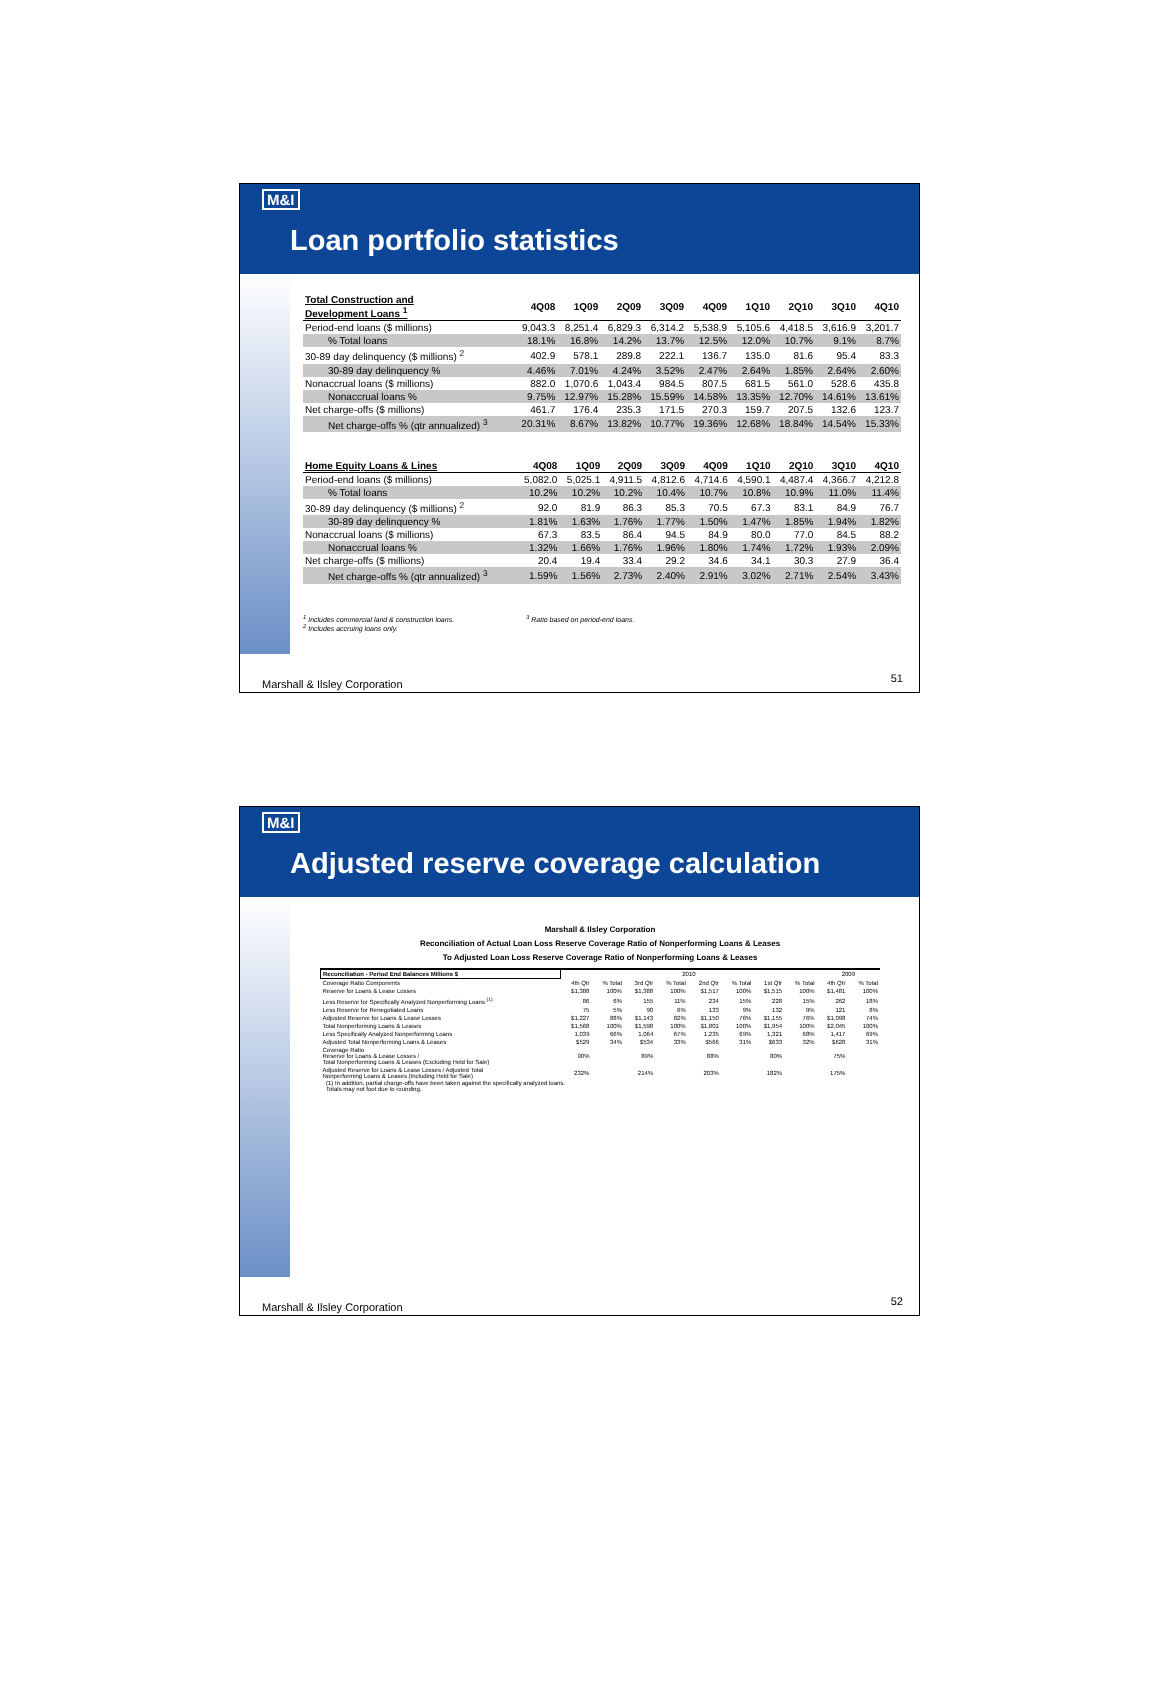M&I
Loan portfolio statistics
| Total Construction and Development Loans <sup>1</sup> | 4Q08 | 1Q09 | 2Q09 | 3Q09 | 4Q09 | 1Q10 | 2Q10 | 3Q10 | 4Q10 |
| --- | --- | --- | --- | --- | --- | --- | --- | --- | --- |
| Period-end loans ($ millions) | 9,043.3 | 8,251.4 | 6,829.3 | 6,314.2 | 5,538.9 | 5,105.6 | 4,418.5 | 3,616.9 | 3,201.7 |
| % Total loans | 18.1% | 16.8% | 14.2% | 13.7% | 12.5% | 12.0% | 10.7% | 9.1% | 8.7% |
| 30-89 day delinquency ($ millions) <sup>2</sup> | 402.9 | 578.1 | 289.8 | 222.1 | 136.7 | 135.0 | 81.6 | 95.4 | 83.3 |
| 30-89 day delinquency % | 4.46% | 7.01% | 4.24% | 3.52% | 2.47% | 2.64% | 1.85% | 2.64% | 2.60% |
| Nonaccrual loans ($ millions) | 882.0 | 1,070.6 | 1,043.4 | 984.5 | 807.5 | 681.5 | 561.0 | 528.6 | 435.8 |
| Nonaccrual loans % | 9.75% | 12.97% | 15.28% | 15.59% | 14.58% | 13.35% | 12.70% | 14.61% | 13.61% |
| Net charge-offs ($ millions) | 461.7 | 176.4 | 235.3 | 171.5 | 270.3 | 159.7 | 207.5 | 132.6 | 123.7 |
| Net charge-offs % (qtr annualized) <sup>3</sup> | 20.31% | 8.67% | 13.82% | 10.77% | 19.36% | 12.68% | 18.84% | 14.54% | 15.33% |
| Home Equity Loans & Lines | 4Q08 | 1Q09 | 2Q09 | 3Q09 | 4Q09 | 1Q10 | 2Q10 | 3Q10 | 4Q10 |
| --- | --- | --- | --- | --- | --- | --- | --- | --- | --- |
| Period-end loans ($ millions) | 5,082.0 | 5,025.1 | 4,911.5 | 4,812.6 | 4,714.6 | 4,590.1 | 4,487.4 | 4,366.7 | 4,212.8 |
| % Total loans | 10.2% | 10.2% | 10.2% | 10.4% | 10.7% | 10.8% | 10.9% | 11.0% | 11.4% |
| 30-89 day delinquency ($ millions) <sup>2</sup> | 92.0 | 81.9 | 86.3 | 85.3 | 70.5 | 67.3 | 83.1 | 84.9 | 76.7 |
| 30-89 day delinquency % | 1.81% | 1.63% | 1.76% | 1.77% | 1.50% | 1.47% | 1.85% | 1.94% | 1.82% |
| Nonaccrual loans ($ millions) | 67.3 | 83.5 | 86.4 | 94.5 | 84.9 | 80.0 | 77.0 | 84.5 | 88.2 |
| Nonaccrual loans % | 1.32% | 1.66% | 1.76% | 1.96% | 1.80% | 1.74% | 1.72% | 1.93% | 2.09% |
| Net charge-offs ($ millions) | 20.4 | 19.4 | 33.4 | 29.2 | 34.6 | 34.1 | 30.3 | 27.9 | 36.4 |
| Net charge-offs % (qtr annualized) <sup>3</sup> | 1.59% | 1.56% | 2.73% | 2.40% | 2.91% | 3.02% | 2.71% | 2.54% | 3.43% |
<sup>1</sup> Includes commercial land & construction loans. <sup>3</sup> Ratio based on period-end loans.
<sup>2</sup> Includes accruing loans only.
Marshall & Ilsley Corporation 51
M&I
Adjusted reserve coverage calculation
Marshall & Ilsley Corporation
Reconciliation of Actual Loan Loss Reserve Coverage Ratio of Nonperforming Loans & Leases
To Adjusted Loan Loss Reserve Coverage Ratio of Nonperforming Loans & Leases
| Reconciliation - Period End Balances Millions $ | 2010 | | | | | | | | 2009 | |
| Coverage Ratio Components | 4th Qtr | % Total | 3rd Qtr | % Total | 2nd Qtr | % Total | 1st Qtr | % Total | 4th Qtr | % Total |
| Reserve for Loans & Lease Losses | $1,388 | 100% | $1,388 | 100% | $1,517 | 100% | $1,515 | 100% | $1,481 | 100% |
| Less Reserve for Specifically Analyzed Nonperforming Loans <sup>(1)</sup> | 86 | 6% | 155 | 11% | 234 | 15% | 228 | 15% | 262 | 18% |
| Less Reserve for Renegotiated Loans | 75 | 5% | 90 | 6% | 133 | 9% | 132 | 9% | 121 | 8% |
| Adjusted Reserve for Loans & Lease Losses | $1,227 | 88% | $1,143 | 82% | $1,150 | 76% | $1,155 | 76% | $1,098 | 74% |
| Total Nonperforming Loans & Leases | $1,568 | 100% | $1,598 | 100% | $1,801 | 100% | $1,954 | 100% | $2,045 | 100% |
| Less Specifically Analyzed Nonperforming Loans | 1,039 | 66% | 1,064 | 67% | 1,235 | 69% | 1,321 | 68% | 1,417 | 69% |
| Adjusted Total Nonperforming Loans & Leases | $529 | 34% | $534 | 33% | $566 | 31% | $633 | 32% | $628 | 31% |
| Coverage Ratio Reserve for Loans & Lease Losses / Total Nonperforming Loans & Leases (Excluding Held for Sale) | 90% | | 89% | | 88% | | 80% | | 75% | |
| Adjusted Reserve for Loans & Lease Losses / Adjusted Total Nonperforming Loans & Leases (Including Held for Sale) | 232% | | 214% | | 203% | | 182% | | 175% | |
(1) In addition, partial charge-offs have been taken against the specifically analyzed loans.
Totals may not foot due to rounding.
Marshall & Ilsley Corporation 52